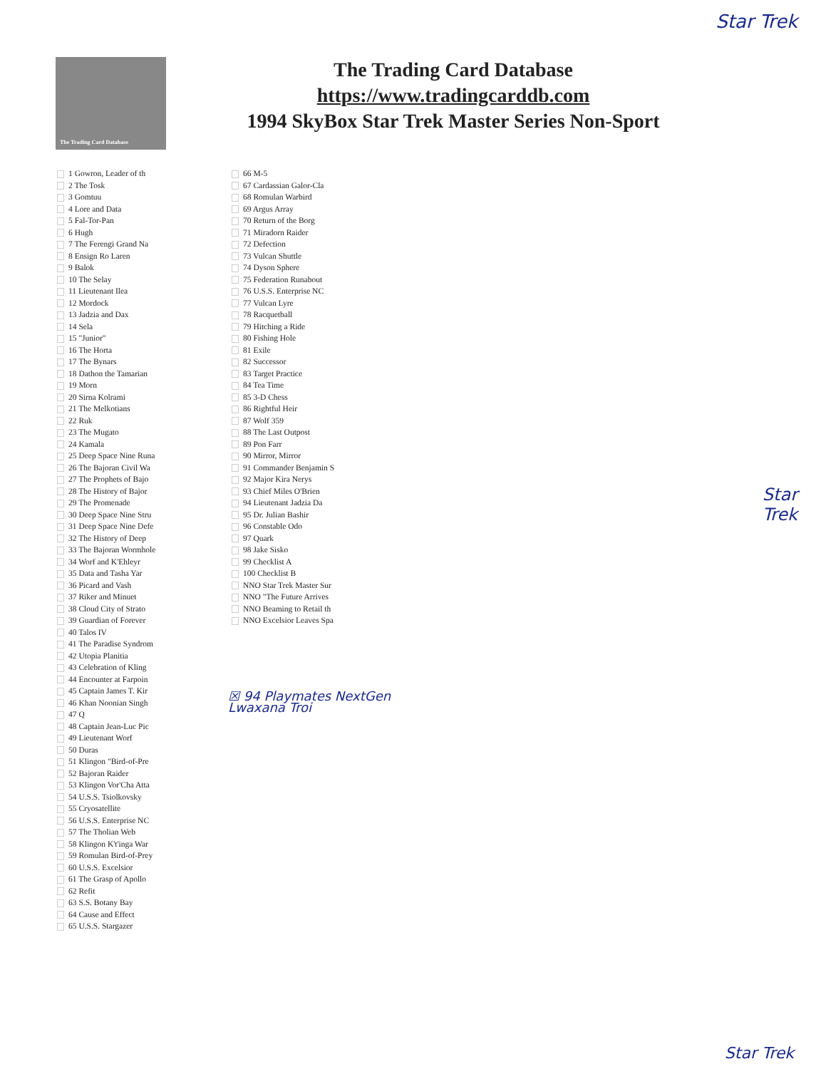Star Trek
The Trading Card Database
The Trading Card Database
https://www.tradingcarddb.com
1994 SkyBox Star Trek Master Series Non-Sport
1 Gowron, Leader of th
2 The Tosk
3 Gomtuu
4 Lore and Data
5 Fal-Tor-Pan
6 Hugh
7 The Ferengi Grand Na
8 Ensign Ro Laren
9 Balok
10 The Selay
11 Lieutenant Ilea
12 Mordock
13 Jadzia and Dax
14 Sela
15 "Junior"
16 The Horta
17 The Bynars
18 Dathon the Tamarian
19 Morn
20 Sirna Kolrami
21 The Melkotians
22 Ruk
23 The Mugato
24 Kamala
25 Deep Space Nine Runa
26 The Bajoran Civil Wa
27 The Prophets of Bajo
28 The History of Bajor
29 The Promenade
30 Deep Space Nine Stru
31 Deep Space Nine Defe
32 The History of Deep
33 The Bajoran Wormhole
34 Worf and K'Ehleyr
35 Data and Tasha Yar
36 Picard and Vash
37 Riker and Minuet
38 Cloud City of Strato
39 Guardian of Forever
40 Talos IV
41 The Paradise Syndrom
42 Utopia Planitia
43 Celebration of Kling
44 Encounter at Farpoin
45 Captain James T. Kir
46 Khan Noonian Singh
47 Q
48 Captain Jean-Luc Pic
49 Lieutenant Worf
50 Duras
51 Klingon "Bird-of-Pre
52 Bajoran Raider
53 Klingon Vor'Cha Atta
54 U.S.S. Tsiolkovsky
55 Cryosatellite
56 U.S.S. Enterprise NC
57 The Tholian Web
58 Klingon K't'inga War
59 Romulan Bird-of-Prey
60 U.S.S. Excelsior
61 The Grasp of Apollo
62 Refit
63 S.S. Botany Bay
64 Cause and Effect
65 U.S.S. Stargazer
66 M-5
67 Cardassian Galor-Cla
68 Romulan Warbird
69 Argus Array
70 Return of the Borg
71 Miradorn Raider
72 Defection
73 Vulcan Shuttle
74 Dyson Sphere
75 Federation Runabout
76 U.S.S. Enterprise NC
77 Vulcan Lyre
78 Racquetball
79 Hitching a Ride
80 Fishing Hole
81 Exile
82 Successor
83 Target Practice
84 Tea Time
85 3-D Chess
86 Rightful Heir
87 Wolf 359
88 The Last Outpost
89 Pon Farr
90 Mirror, Mirror
91 Commander Benjamin S
92 Major Kira Nerys
93 Chief Miles O'Brien
94 Lieutenant Jadzia Da
95 Dr. Julian Bashir
96 Constable Odo
97 Quark
98 Jake Sisko
99 Checklist A
100 Checklist B
NNO Star Trek Master Sur
NNO "The Future Arrives
NNO Beaming to Retail th
NNO Excelsior Leaves Spa
☒ 94 Playmates NextGen
Lwaxana Troi
Star
Trek
Star Trek